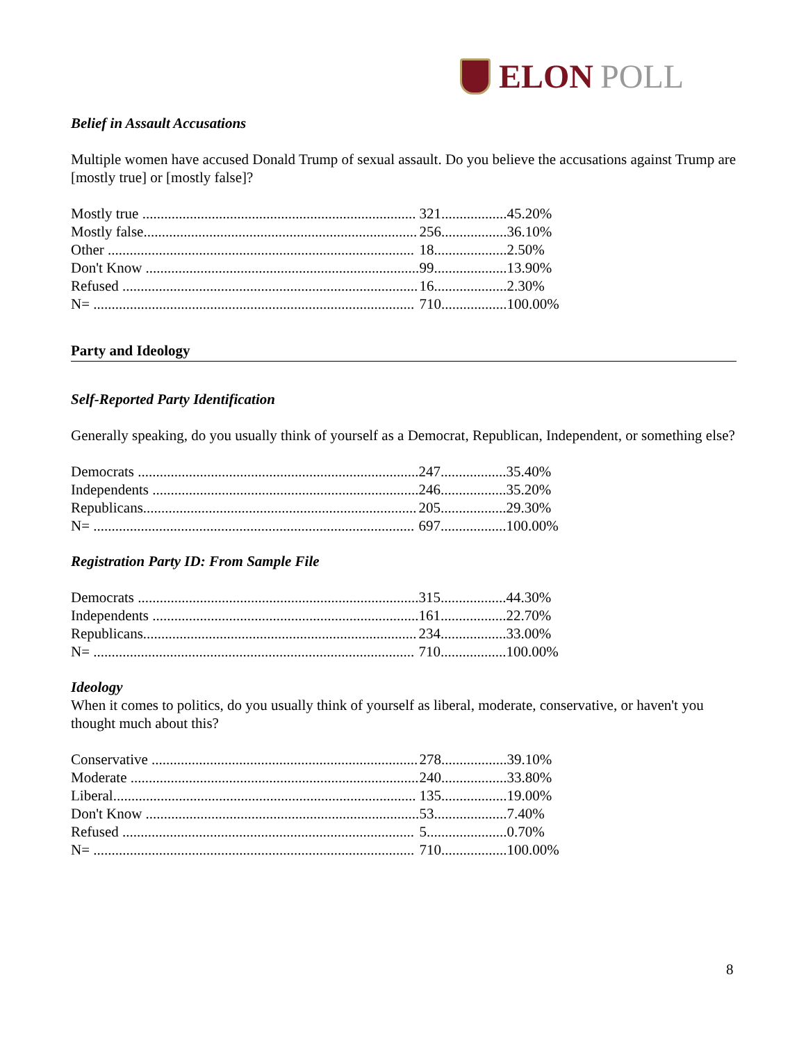ELON POLL
Belief in Assault Accusations
Multiple women have accused Donald Trump of sexual assault. Do you believe the accusations against Trump are [mostly true] or [mostly false]?
| Mostly true ........................................................................... | 321.................. | 45.20% |
| Mostly false........................................................................... | 256.................. | 36.10% |
| Other .................................................................................... | 18.................... | 2.50% |
| Don't Know ........................................................................... | 99.................... | 13.90% |
| Refused ................................................................................. | 16.................... | 2.30% |
| N= ........................................................................................ | 710.................. | 100.00% |
Party and Ideology
Self-Reported Party Identification
Generally speaking, do you usually think of yourself as a Democrat, Republican, Independent, or something else?
| Democrats ............................................................................. | 247.................. | 35.40% |
| Independents ......................................................................... | 246.................. | 35.20% |
| Republicans........................................................................... | 205.................. | 29.30% |
| N= ........................................................................................ | 697.................. | 100.00% |
Registration Party ID: From Sample File
| Democrats ............................................................................. | 315.................. | 44.30% |
| Independents ......................................................................... | 161.................. | 22.70% |
| Republicans........................................................................... | 234.................. | 33.00% |
| N= ........................................................................................ | 710.................. | 100.00% |
Ideology
When it comes to politics, do you usually think of yourself as liberal, moderate, conservative, or haven't you thought much about this?
| Conservative ......................................................................... | 278.................. | 39.10% |
| Moderate ............................................................................... | 240.................. | 33.80% |
| Liberal................................................................................... | 135.................. | 19.00% |
| Don't Know ........................................................................... | 53.................... | 7.40% |
| Refused ................................................................................ | 5...................... | 0.70% |
| N= ........................................................................................ | 710.................. | 100.00% |
8